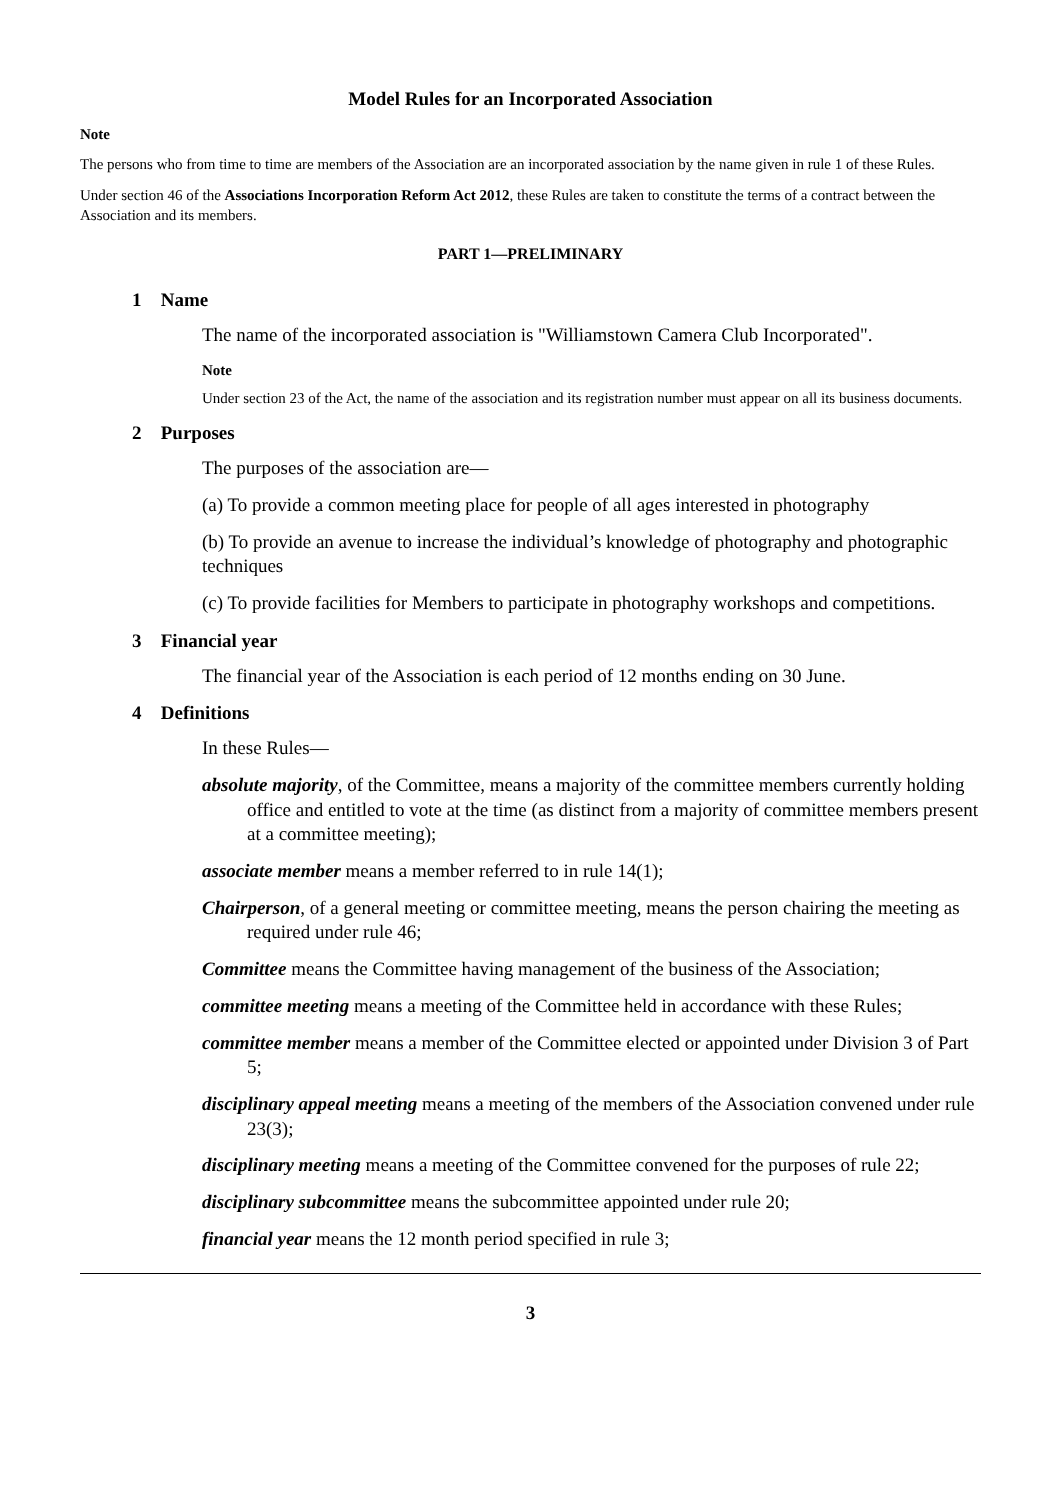Model Rules for an Incorporated Association
Note
The persons who from time to time are members of the Association are an incorporated association by the name given in rule 1 of these Rules.
Under section 46 of the Associations Incorporation Reform Act 2012, these Rules are taken to constitute the terms of a contract between the Association and its members.
PART 1—PRELIMINARY
1 Name
The name of the incorporated association is "Williamstown Camera Club Incorporated".
Note
Under section 23 of the Act, the name of the association and its registration number must appear on all its business documents.
2 Purposes
The purposes of the association are—
(a) To provide a common meeting place for people of all ages interested in photography
(b) To provide an avenue to increase the individual’s knowledge of photography and photographic techniques
(c) To provide facilities for Members to participate in photography workshops and competitions.
3 Financial year
The financial year of the Association is each period of 12 months ending on 30 June.
4 Definitions
In these Rules—
absolute majority, of the Committee, means a majority of the committee members currently holding office and entitled to vote at the time (as distinct from a majority of committee members present at a committee meeting);
associate member means a member referred to in rule 14(1);
Chairperson, of a general meeting or committee meeting, means the person chairing the meeting as required under rule 46;
Committee means the Committee having management of the business of the Association;
committee meeting means a meeting of the Committee held in accordance with these Rules;
committee member means a member of the Committee elected or appointed under Division 3 of Part 5;
disciplinary appeal meeting means a meeting of the members of the Association convened under rule 23(3);
disciplinary meeting means a meeting of the Committee convened for the purposes of rule 22;
disciplinary subcommittee means the subcommittee appointed under rule 20;
financial year means the 12 month period specified in rule 3;
3